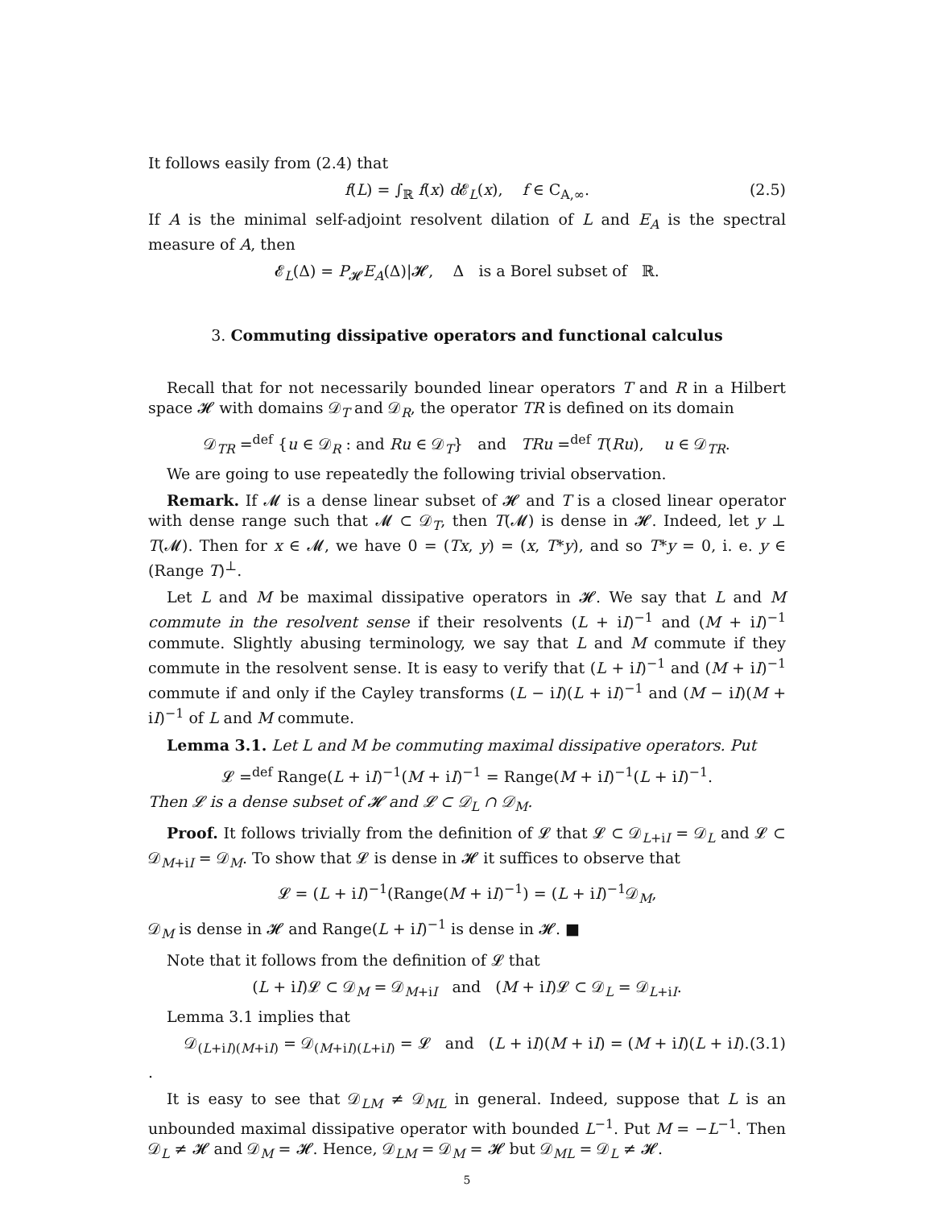It follows easily from (2.4) that
f(L) = ∫<sub>ℝ</sub> f(x) d 𝓔<sub>L</sub>(x), f ∈ C<sub>A,∞</sub>. (2.5)
If A is the minimal self-adjoint resolvent dilation of L and E<sub>A</sub> is the spectral measure of A, then
𝓔<sub>L</sub>(Δ) = P<sub>𝓗</sub>E<sub>A</sub>(Δ)|𝓗, Δ is a Borel subset of ℝ.
3. Commuting dissipative operators and functional calculus
Recall that for not necessarily bounded linear operators T and R in a Hilbert space 𝓗 with domains 𝒟<sub>T</sub> and 𝒟<sub>R</sub>, the operator TR is defined on its domain
𝒟<sub>TR</sub> =<sup>def</sup> {u ∈ 𝒟<sub>R</sub> : and Ru ∈ 𝒟<sub>T</sub>} and TRu =<sup>def</sup> T(Ru), u ∈ 𝒟<sub>TR</sub>.
We are going to use repeatedly the following trivial observation.
Remark. If 𝓜 is a dense linear subset of 𝓗 and T is a closed linear operator with dense range such that 𝓜 ⊂ 𝒟<sub>T</sub>, then T(𝓜) is dense in 𝓗. Indeed, let y ⊥ T(𝓜). Then for x ∈ 𝓜, we have 0 = (Tx, y) = (x, T*y), and so T*y = 0, i. e. y ∈ (Range T)<sup>⊥</sup>.
Let L and M be maximal dissipative operators in 𝓗. We say that L and M commute in the resolvent sense if their resolvents (L + iI)<sup>−1</sup> and (M + iI)<sup>−1</sup> commute. Slightly abusing terminology, we say that L and M commute if they commute in the resolvent sense. It is easy to verify that (L + iI)<sup>−1</sup> and (M + iI)<sup>−1</sup> commute if and only if the Cayley transforms (L − iI)(L + iI)<sup>−1</sup> and (M − iI)(M + iI)<sup>−1</sup> of L and M commute.
Lemma 3.1. Let L and M be commuting maximal dissipative operators. Put
𝓛 =<sup>def</sup> Range(L + iI)<sup>−1</sup>(M + iI)<sup>−1</sup> = Range(M + iI)<sup>−1</sup>(L + iI)<sup>−1</sup>.
Then 𝓛 is a dense subset of 𝓗 and 𝓛 ⊂ 𝒟<sub>L</sub> ∩ 𝒟<sub>M</sub>.
Proof. It follows trivially from the definition of 𝓛 that 𝓛 ⊂ 𝒟<sub>L+iI</sub> = 𝒟<sub>L</sub> and 𝓛 ⊂ 𝒟<sub>M+iI</sub> = 𝒟<sub>M</sub>. To show that 𝓛 is dense in 𝓗 it suffices to observe that
𝓛 = (L + iI)<sup>−1</sup>(Range(M + iI)<sup>−1</sup>) = (L + iI)<sup>−1</sup>𝒟<sub>M</sub>,
𝒟<sub>M</sub> is dense in 𝓗 and Range(L + iI)<sup>−1</sup> is dense in 𝓗. ■
Note that it follows from the definition of 𝓛 that
(L + iI)𝓛 ⊂ 𝒟<sub>M</sub> = 𝒟<sub>M+iI</sub> and (M + iI)𝓛 ⊂ 𝒟<sub>L</sub> = 𝒟<sub>L+iI</sub>.
Lemma 3.1 implies that
𝒟<sub>(L+iI)(M+iI)</sub> = 𝒟<sub>(M+iI)(L+iI)</sub> = 𝓛 and (L + iI)(M + iI) = (M + iI)(L + iI). (3.1)
.
It is easy to see that 𝒟<sub>LM</sub> ≠ 𝒟<sub>ML</sub> in general. Indeed, suppose that L is an unbounded maximal dissipative operator with bounded L<sup>−1</sup>. Put M = −L<sup>−1</sup>. Then 𝒟<sub>L</sub> ≠ 𝓗 and 𝒟<sub>M</sub> = 𝓗. Hence, 𝒟<sub>LM</sub> = 𝒟<sub>M</sub> = 𝓗 but 𝒟<sub>ML</sub> = 𝒟<sub>L</sub> ≠ 𝓗.
5